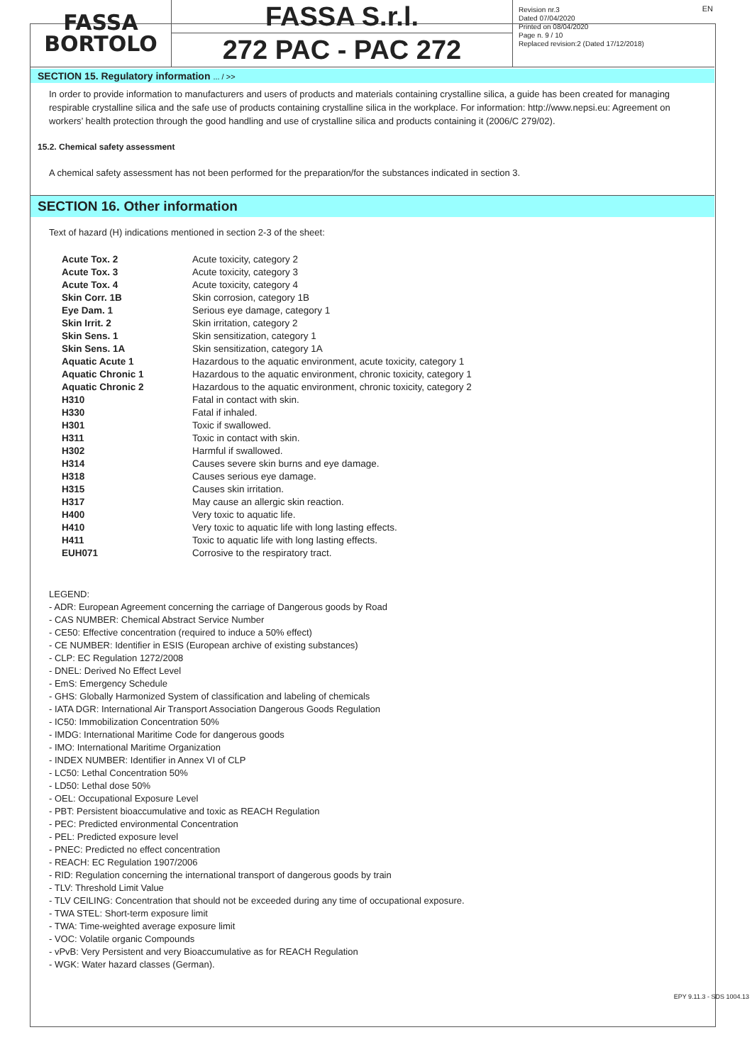FASSA
BORTOLO
FASSA S.r.l.
272 PAC - PAC 272
Revision nr.3
Dated 07/04/2020
Printed on 08/04/2020
Page n. 9 / 10
Replaced revision:2 (Dated 17/12/2018)
EN
SECTION 15. Regulatory information ... / >>
In order to provide information to manufacturers and users of products and materials containing crystalline silica, a guide has been created for managing respirable crystalline silica and the safe use of products containing crystalline silica in the workplace. For information: http://www.nepsi.eu: Agreement on workers’ health protection through the good handling and use of crystalline silica and products containing it (2006/C 279/02).
15.2. Chemical safety assessment
A chemical safety assessment has not been performed for the preparation/for the substances indicated in section 3.
SECTION 16. Other information
Text of hazard (H) indications mentioned in section 2-3 of the sheet:
| Acute Tox. 2 | Acute toxicity, category 2 |
| Acute Tox. 3 | Acute toxicity, category 3 |
| Acute Tox. 4 | Acute toxicity, category 4 |
| Skin Corr. 1B | Skin corrosion, category 1B |
| Eye Dam. 1 | Serious eye damage, category 1 |
| Skin Irrit. 2 | Skin irritation, category 2 |
| Skin Sens. 1 | Skin sensitization, category 1 |
| Skin Sens. 1A | Skin sensitization, category 1A |
| Aquatic Acute 1 | Hazardous to the aquatic environment, acute toxicity, category 1 |
| Aquatic Chronic 1 | Hazardous to the aquatic environment, chronic toxicity, category 1 |
| Aquatic Chronic 2 | Hazardous to the aquatic environment, chronic toxicity, category 2 |
| H310 | Fatal in contact with skin. |
| H330 | Fatal if inhaled. |
| H301 | Toxic if swallowed. |
| H311 | Toxic in contact with skin. |
| H302 | Harmful if swallowed. |
| H314 | Causes severe skin burns and eye damage. |
| H318 | Causes serious eye damage. |
| H315 | Causes skin irritation. |
| H317 | May cause an allergic skin reaction. |
| H400 | Very toxic to aquatic life. |
| H410 | Very toxic to aquatic life with long lasting effects. |
| H411 | Toxic to aquatic life with long lasting effects. |
| EUH071 | Corrosive to the respiratory tract. |
LEGEND:
- ADR: European Agreement concerning the carriage of Dangerous goods by Road
- CAS NUMBER: Chemical Abstract Service Number
- CE50: Effective concentration (required to induce a 50% effect)
- CE NUMBER: Identifier in ESIS (European archive of existing substances)
- CLP: EC Regulation 1272/2008
- DNEL: Derived No Effect Level
- EmS: Emergency Schedule
- GHS: Globally Harmonized System of classification and labeling of chemicals
- IATA DGR: International Air Transport Association Dangerous Goods Regulation
- IC50: Immobilization Concentration 50%
- IMDG: International Maritime Code for dangerous goods
- IMO: International Maritime Organization
- INDEX NUMBER: Identifier in Annex VI of CLP
- LC50: Lethal Concentration 50%
- LD50: Lethal dose 50%
- OEL: Occupational Exposure Level
- PBT: Persistent bioaccumulative and toxic as REACH Regulation
- PEC: Predicted environmental Concentration
- PEL: Predicted exposure level
- PNEC: Predicted no effect concentration
- REACH: EC Regulation 1907/2006
- RID: Regulation concerning the international transport of dangerous goods by train
- TLV: Threshold Limit Value
- TLV CEILING: Concentration that should not be exceeded during any time of occupational exposure.
- TWA STEL: Short-term exposure limit
- TWA: Time-weighted average exposure limit
- VOC: Volatile organic Compounds
- vPvB: Very Persistent and very Bioaccumulative as for REACH Regulation
- WGK: Water hazard classes (German).
EPY 9.11.3 - SDS 1004.13